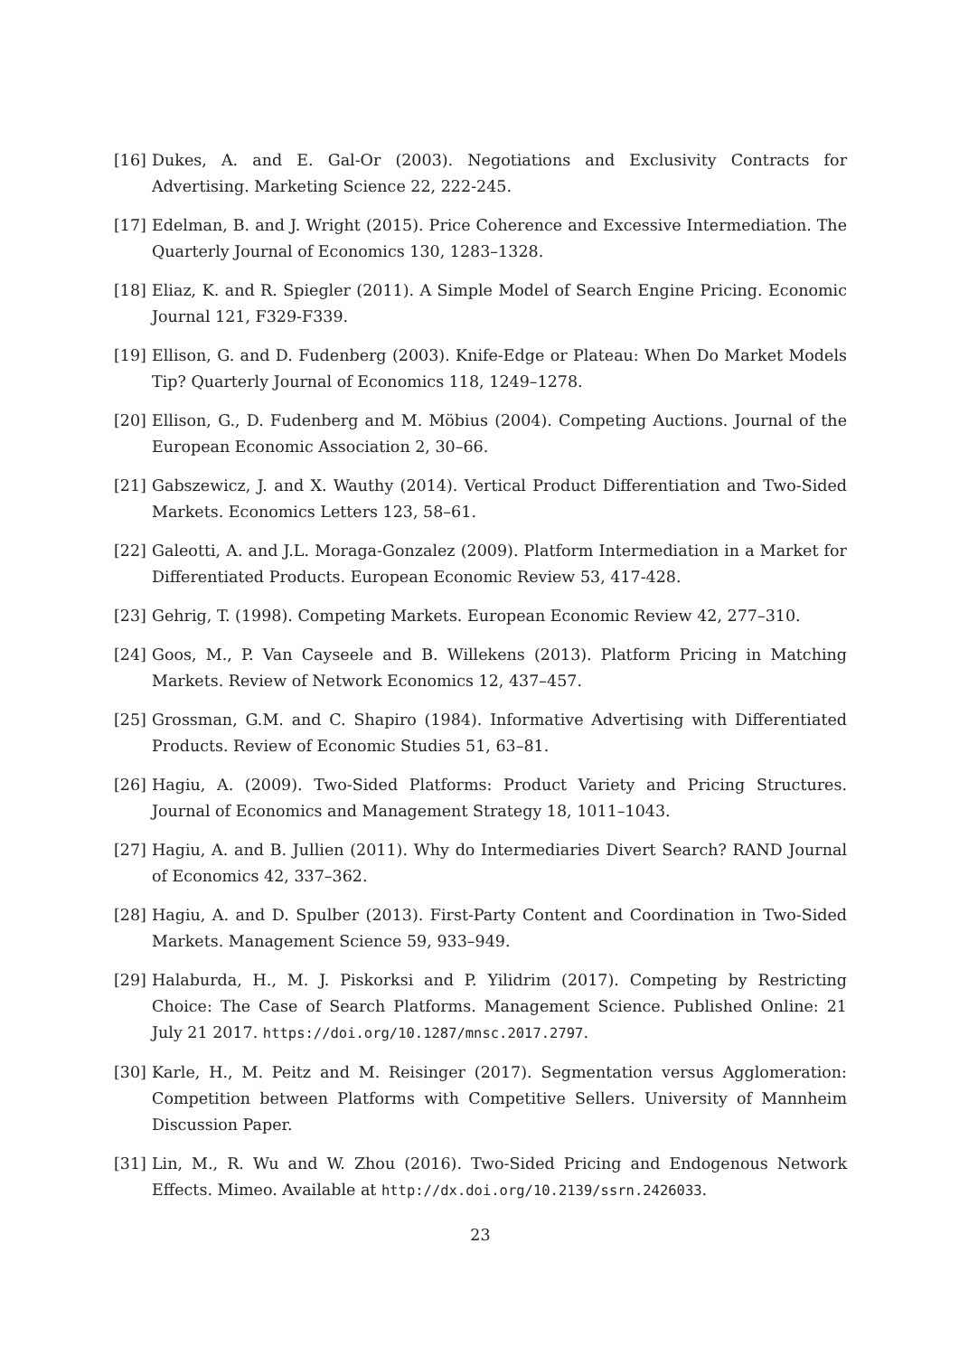[16] Dukes, A. and E. Gal-Or (2003). Negotiations and Exclusivity Contracts for Advertising. Marketing Science 22, 222-245.
[17] Edelman, B. and J. Wright (2015). Price Coherence and Excessive Intermediation. The Quarterly Journal of Economics 130, 1283–1328.
[18] Eliaz, K. and R. Spiegler (2011). A Simple Model of Search Engine Pricing. Economic Journal 121, F329-F339.
[19] Ellison, G. and D. Fudenberg (2003). Knife-Edge or Plateau: When Do Market Models Tip? Quarterly Journal of Economics 118, 1249–1278.
[20] Ellison, G., D. Fudenberg and M. Möbius (2004). Competing Auctions. Journal of the European Economic Association 2, 30–66.
[21] Gabszewicz, J. and X. Wauthy (2014). Vertical Product Differentiation and Two-Sided Markets. Economics Letters 123, 58–61.
[22] Galeotti, A. and J.L. Moraga-Gonzalez (2009). Platform Intermediation in a Market for Differentiated Products. European Economic Review 53, 417-428.
[23] Gehrig, T. (1998). Competing Markets. European Economic Review 42, 277–310.
[24] Goos, M., P. Van Cayseele and B. Willekens (2013). Platform Pricing in Matching Markets. Review of Network Economics 12, 437–457.
[25] Grossman, G.M. and C. Shapiro (1984). Informative Advertising with Differentiated Products. Review of Economic Studies 51, 63–81.
[26] Hagiu, A. (2009). Two-Sided Platforms: Product Variety and Pricing Structures. Journal of Economics and Management Strategy 18, 1011–1043.
[27] Hagiu, A. and B. Jullien (2011). Why do Intermediaries Divert Search? RAND Journal of Economics 42, 337–362.
[28] Hagiu, A. and D. Spulber (2013). First-Party Content and Coordination in Two-Sided Markets. Management Science 59, 933–949.
[29] Halaburda, H., M. J. Piskorksi and P. Yilidrim (2017). Competing by Restricting Choice: The Case of Search Platforms. Management Science. Published Online: 21 July 21 2017. https://doi.org/10.1287/mnsc.2017.2797.
[30] Karle, H., M. Peitz and M. Reisinger (2017). Segmentation versus Agglomeration: Competition between Platforms with Competitive Sellers. University of Mannheim Discussion Paper.
[31] Lin, M., R. Wu and W. Zhou (2016). Two-Sided Pricing and Endogenous Network Effects. Mimeo. Available at http://dx.doi.org/10.2139/ssrn.2426033.
23